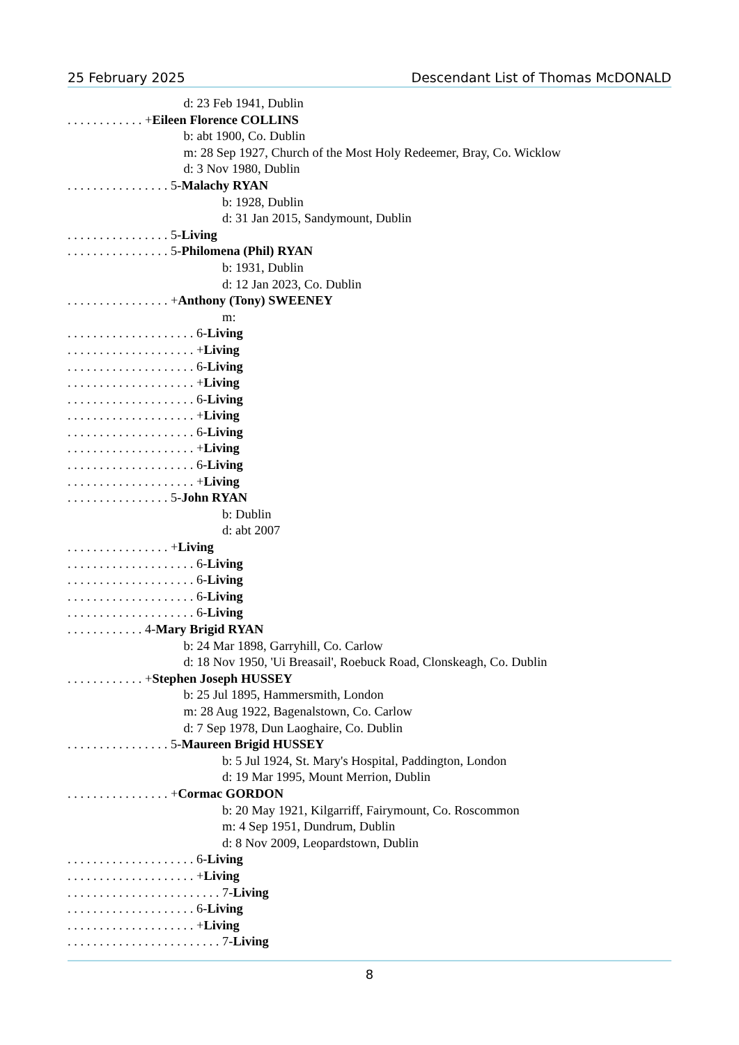25 February 2025 Descendant List of Thomas McDONALD
d: 23 Feb 1941, Dublin
. . . . . . . . . . . . +Eileen Florence COLLINS
b: abt 1900, Co. Dublin
m: 28 Sep 1927, Church of the Most Holy Redeemer, Bray, Co. Wicklow
d: 3 Nov 1980, Dublin
. . . . . . . . . . . . . . . . 5-Malachy RYAN
b: 1928, Dublin
d: 31 Jan 2015, Sandymount, Dublin
. . . . . . . . . . . . . . . . 5-Living
. . . . . . . . . . . . . . . . 5-Philomena (Phil) RYAN
b: 1931, Dublin
d: 12 Jan 2023, Co. Dublin
. . . . . . . . . . . . . . . . +Anthony (Tony) SWEENEY
m:
. . . . . . . . . . . . . . . . . . . . 6-Living
. . . . . . . . . . . . . . . . . . . . +Living
. . . . . . . . . . . . . . . . . . . . 6-Living
. . . . . . . . . . . . . . . . . . . . +Living
. . . . . . . . . . . . . . . . . . . . 6-Living
. . . . . . . . . . . . . . . . . . . . +Living
. . . . . . . . . . . . . . . . . . . . 6-Living
. . . . . . . . . . . . . . . . . . . . +Living
. . . . . . . . . . . . . . . . . . . . 6-Living
. . . . . . . . . . . . . . . . . . . . +Living
. . . . . . . . . . . . . . . . 5-John RYAN
b: Dublin
d: abt 2007
. . . . . . . . . . . . . . . . +Living
. . . . . . . . . . . . . . . . . . . . 6-Living
. . . . . . . . . . . . . . . . . . . . 6-Living
. . . . . . . . . . . . . . . . . . . . 6-Living
. . . . . . . . . . . . . . . . . . . . 6-Living
. . . . . . . . . . . . 4-Mary Brigid RYAN
b: 24 Mar 1898, Garryhill, Co. Carlow
d: 18 Nov 1950, 'Ui Breasail', Roebuck Road, Clonskeagh, Co. Dublin
. . . . . . . . . . . . +Stephen Joseph HUSSEY
b: 25 Jul 1895, Hammersmith, London
m: 28 Aug 1922, Bagenalstown, Co. Carlow
d: 7 Sep 1978, Dun Laoghaire, Co. Dublin
. . . . . . . . . . . . . . . . 5-Maureen Brigid HUSSEY
b: 5 Jul 1924, St. Mary's Hospital, Paddington, London
d: 19 Mar 1995, Mount Merrion, Dublin
. . . . . . . . . . . . . . . . +Cormac GORDON
b: 20 May 1921, Kilgarriff, Fairymount, Co. Roscommon
m: 4 Sep 1951, Dundrum, Dublin
d: 8 Nov 2009, Leopardstown, Dublin
. . . . . . . . . . . . . . . . . . . . 6-Living
. . . . . . . . . . . . . . . . . . . . +Living
. . . . . . . . . . . . . . . . . . . . . . . . 7-Living
. . . . . . . . . . . . . . . . . . . . 6-Living
. . . . . . . . . . . . . . . . . . . . +Living
. . . . . . . . . . . . . . . . . . . . . . . . 7-Living
8